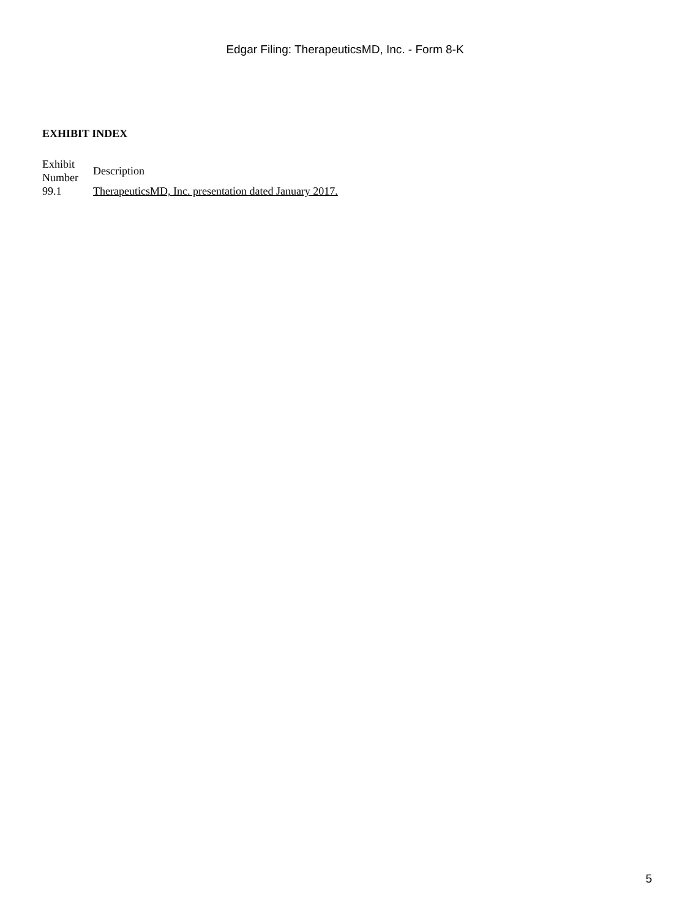Edgar Filing: TherapeuticsMD, Inc. - Form 8-K
EXHIBIT INDEX
| Exhibit Number | Description |
| --- | --- |
| 99.1 | TherapeuticsMD, Inc. presentation dated January 2017. |
5